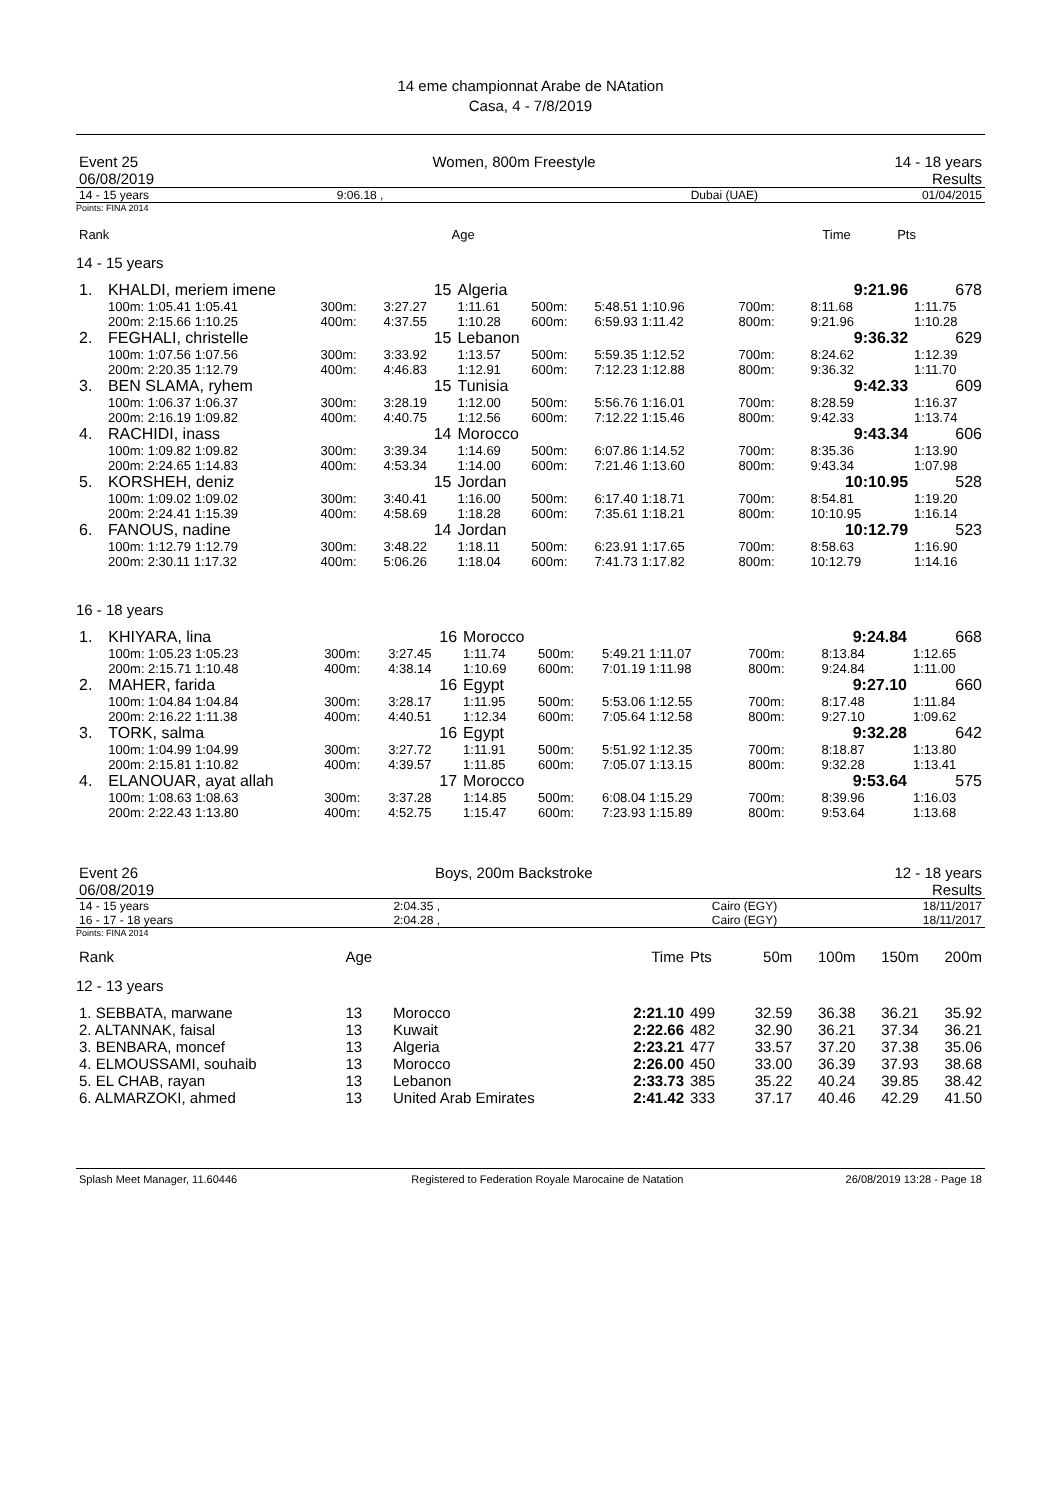14 eme championnat Arabe de NAtation
Casa, 4 - 7/8/2019
| Event 25 | Women, 800m Freestyle | 14 - 18 years |
| 06/08/2019 | | Results |
| 14 - 15 years | 9:06.18 , | Dubai (UAE) | 01/04/2015 |
Points: FINA 2014
| Rank | Age | Time | Pts | |
14 - 15 years
| 1. | KHALDI, meriem imene | | | 15 | Algeria | | | | | 9:21.96 | 678 |
| | 100m: 1:05.41 1:05.41 | | 300m: | 3:27.27 | 1:11.61 | 500m: | 5:48.51 1:10.96 | 700m: | | 8:11.68 | 1:11.75 |
| | 200m: 2:15.66 1:10.25 | | 400m: | 4:37.55 | 1:10.28 | 600m: | 6:59.93 1:11.42 | 800m: | | 9:21.96 | 1:10.28 |
| 2. | FEGHALI, christelle | | | 15 | Lebanon | | | | | 9:36.32 | 629 |
| | 100m: 1:07.56 1:07.56 | | 300m: | 3:33.92 | 1:13.57 | 500m: | 5:59.35 1:12.52 | 700m: | | 8:24.62 | 1:12.39 |
| | 200m: 2:20.35 1:12.79 | | 400m: | 4:46.83 | 1:12.91 | 600m: | 7:12.23 1:12.88 | 800m: | | 9:36.32 | 1:11.70 |
| 3. | BEN SLAMA, ryhem | | | 15 | Tunisia | | | | | 9:42.33 | 609 |
| | 100m: 1:06.37 1:06.37 | | 300m: | 3:28.19 | 1:12.00 | 500m: | 5:56.76 1:16.01 | 700m: | | 8:28.59 | 1:16.37 |
| | 200m: 2:16.19 1:09.82 | | 400m: | 4:40.75 | 1:12.56 | 600m: | 7:12.22 1:15.46 | 800m: | | 9:42.33 | 1:13.74 |
| 4. | RACHIDI, inass | | | 14 | Morocco | | | | | 9:43.34 | 606 |
| | 100m: 1:09.82 1:09.82 | | 300m: | 3:39.34 | 1:14.69 | 500m: | 6:07.86 1:14.52 | 700m: | | 8:35.36 | 1:13.90 |
| | 200m: 2:24.65 1:14.83 | | 400m: | 4:53.34 | 1:14.00 | 600m: | 7:21.46 1:13.60 | 800m: | | 9:43.34 | 1:07.98 |
| 5. | KORSHEH, deniz | | | 15 | Jordan | | | | | 10:10.95 | 528 |
| | 100m: 1:09.02 1:09.02 | | 300m: | 3:40.41 | 1:16.00 | 500m: | 6:17.40 1:18.71 | 700m: | | 8:54.81 | 1:19.20 |
| | 200m: 2:24.41 1:15.39 | | 400m: | 4:58.69 | 1:18.28 | 600m: | 7:35.61 1:18.21 | 800m: | | 10:10.95 | 1:16.14 |
| 6. | FANOUS, nadine | | | 14 | Jordan | | | | | 10:12.79 | 523 |
| | 100m: 1:12.79 1:12.79 | | 300m: | 3:48.22 | 1:18.11 | 500m: | 6:23.91 1:17.65 | 700m: | | 8:58.63 | 1:16.90 |
| | 200m: 2:30.11 1:17.32 | | 400m: | 5:06.26 | 1:18.04 | 600m: | 7:41.73 1:17.82 | 800m: | | 10:12.79 | 1:14.16 |
16 - 18 years
| 1. | KHIYARA, lina | | | 16 | Morocco | | | | | 9:24.84 | 668 |
| | 100m: 1:05.23 1:05.23 | | 300m: | 3:27.45 | 1:11.74 | 500m: | 5:49.21 1:11.07 | 700m: | | 8:13.84 | 1:12.65 |
| | 200m: 2:15.71 1:10.48 | | 400m: | 4:38.14 | 1:10.69 | 600m: | 7:01.19 1:11.98 | 800m: | | 9:24.84 | 1:11.00 |
| 2. | MAHER, farida | | | 16 | Egypt | | | | | 9:27.10 | 660 |
| | 100m: 1:04.84 1:04.84 | | 300m: | 3:28.17 | 1:11.95 | 500m: | 5:53.06 1:12.55 | 700m: | | 8:17.48 | 1:11.84 |
| | 200m: 2:16.22 1:11.38 | | 400m: | 4:40.51 | 1:12.34 | 600m: | 7:05.64 1:12.58 | 800m: | | 9:27.10 | 1:09.62 |
| 3. | TORK, salma | | | 16 | Egypt | | | | | 9:32.28 | 642 |
| | 100m: 1:04.99 1:04.99 | | 300m: | 3:27.72 | 1:11.91 | 500m: | 5:51.92 1:12.35 | 700m: | | 8:18.87 | 1:13.80 |
| | 200m: 2:15.81 1:10.82 | | 400m: | 4:39.57 | 1:11.85 | 600m: | 7:05.07 1:13.15 | 800m: | | 9:32.28 | 1:13.41 |
| 4. | ELANOUAR, ayat allah | | | 17 | Morocco | | | | | 9:53.64 | 575 |
| | 100m: 1:08.63 1:08.63 | | 300m: | 3:37.28 | 1:14.85 | 500m: | 6:08.04 1:15.29 | 700m: | | 8:39.96 | 1:16.03 |
| | 200m: 2:22.43 1:13.80 | | 400m: | 4:52.75 | 1:15.47 | 600m: | 7:23.93 1:15.89 | 800m: | | 9:53.64 | 1:13.68 |
| Event 26 | Boys, 200m Backstroke | 12 - 18 years |
| 06/08/2019 | | Results |
| 14 - 15 years | 2:04.35 , | Cairo (EGY) | 18/11/2017 |
| 16 - 17 - 18 years | 2:04.28 , | Cairo (EGY) | 18/11/2017 |
Points: FINA 2014
| Rank | Age | | Time | Pts | 50m | 100m | 150m | 200m |
| 12 - 13 years | | | | | | | | |
| 1. SEBBATA, marwane | 13 | Morocco | 2:21.10 | 499 | 32.59 | 36.38 | 36.21 | 35.92 |
| 2. ALTANNAK, faisal | 13 | Kuwait | 2:22.66 | 482 | 32.90 | 36.21 | 37.34 | 36.21 |
| 3. BENBARA, moncef | 13 | Algeria | 2:23.21 | 477 | 33.57 | 37.20 | 37.38 | 35.06 |
| 4. ELMOUSSAMI, souhaib | 13 | Morocco | 2:26.00 | 450 | 33.00 | 36.39 | 37.93 | 38.68 |
| 5. EL CHAB, rayan | 13 | Lebanon | 2:33.73 | 385 | 35.22 | 40.24 | 39.85 | 38.42 |
| 6. ALMARZOKI, ahmed | 13 | United Arab Emirates | 2:41.42 | 333 | 37.17 | 40.46 | 42.29 | 41.50 |
| Splash Meet Manager, 11.60446 | Registered to Federation Royale Marocaine de Natation | 26/08/2019 13:28 - Page 18 |